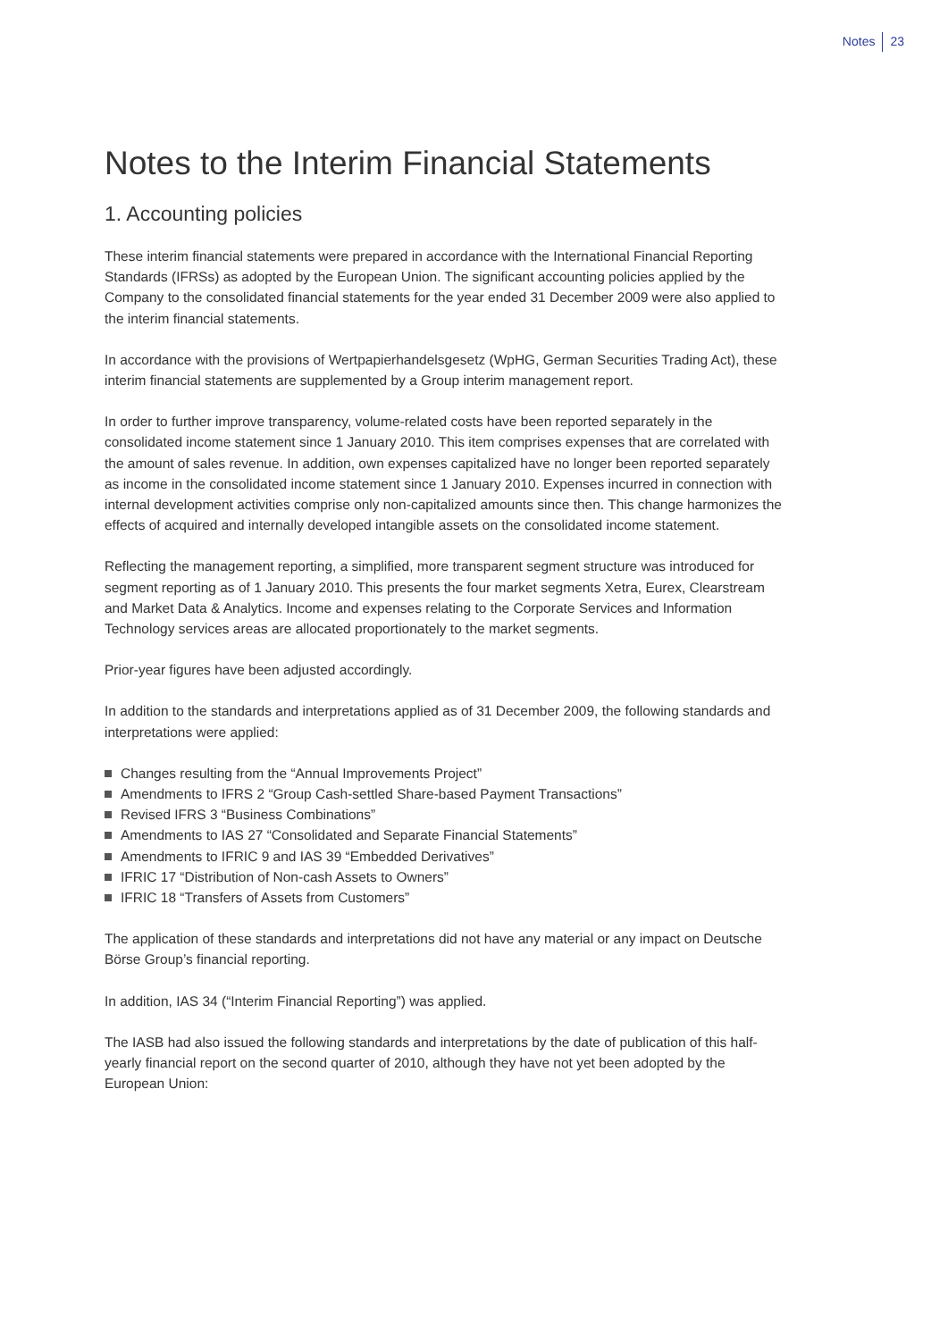Notes 23
Notes to the Interim Financial Statements
1. Accounting policies
These interim financial statements were prepared in accordance with the International Financial Reporting Standards (IFRSs) as adopted by the European Union. The significant accounting policies applied by the Company to the consolidated financial statements for the year ended 31 December 2009 were also applied to the interim financial statements.
In accordance with the provisions of Wertpapierhandelsgesetz (WpHG, German Securities Trading Act), these interim financial statements are supplemented by a Group interim management report.
In order to further improve transparency, volume-related costs have been reported separately in the consolidated income statement since 1 January 2010. This item comprises expenses that are correlated with the amount of sales revenue. In addition, own expenses capitalized have no longer been reported separately as income in the consolidated income statement since 1 January 2010. Expenses incurred in connection with internal development activities comprise only non-capitalized amounts since then. This change harmonizes the effects of acquired and internally developed intangible assets on the consolidated income statement.
Reflecting the management reporting, a simplified, more transparent segment structure was introduced for segment reporting as of 1 January 2010. This presents the four market segments Xetra, Eurex, Clearstream and Market Data & Analytics. Income and expenses relating to the Corporate Services and Information Technology services areas are allocated proportionately to the market segments.
Prior-year figures have been adjusted accordingly.
In addition to the standards and interpretations applied as of 31 December 2009, the following standards and interpretations were applied:
Changes resulting from the “Annual Improvements Project”
Amendments to IFRS 2 “Group Cash-settled Share-based Payment Transactions”
Revised IFRS 3 “Business Combinations”
Amendments to IAS 27 “Consolidated and Separate Financial Statements”
Amendments to IFRIC 9 and IAS 39 “Embedded Derivatives”
IFRIC 17 “Distribution of Non-cash Assets to Owners”
IFRIC 18 “Transfers of Assets from Customers”
The application of these standards and interpretations did not have any material or any impact on Deutsche Börse Group’s financial reporting.
In addition, IAS 34 (“Interim Financial Reporting”) was applied.
The IASB had also issued the following standards and interpretations by the date of publication of this half-yearly financial report on the second quarter of 2010, although they have not yet been adopted by the European Union: